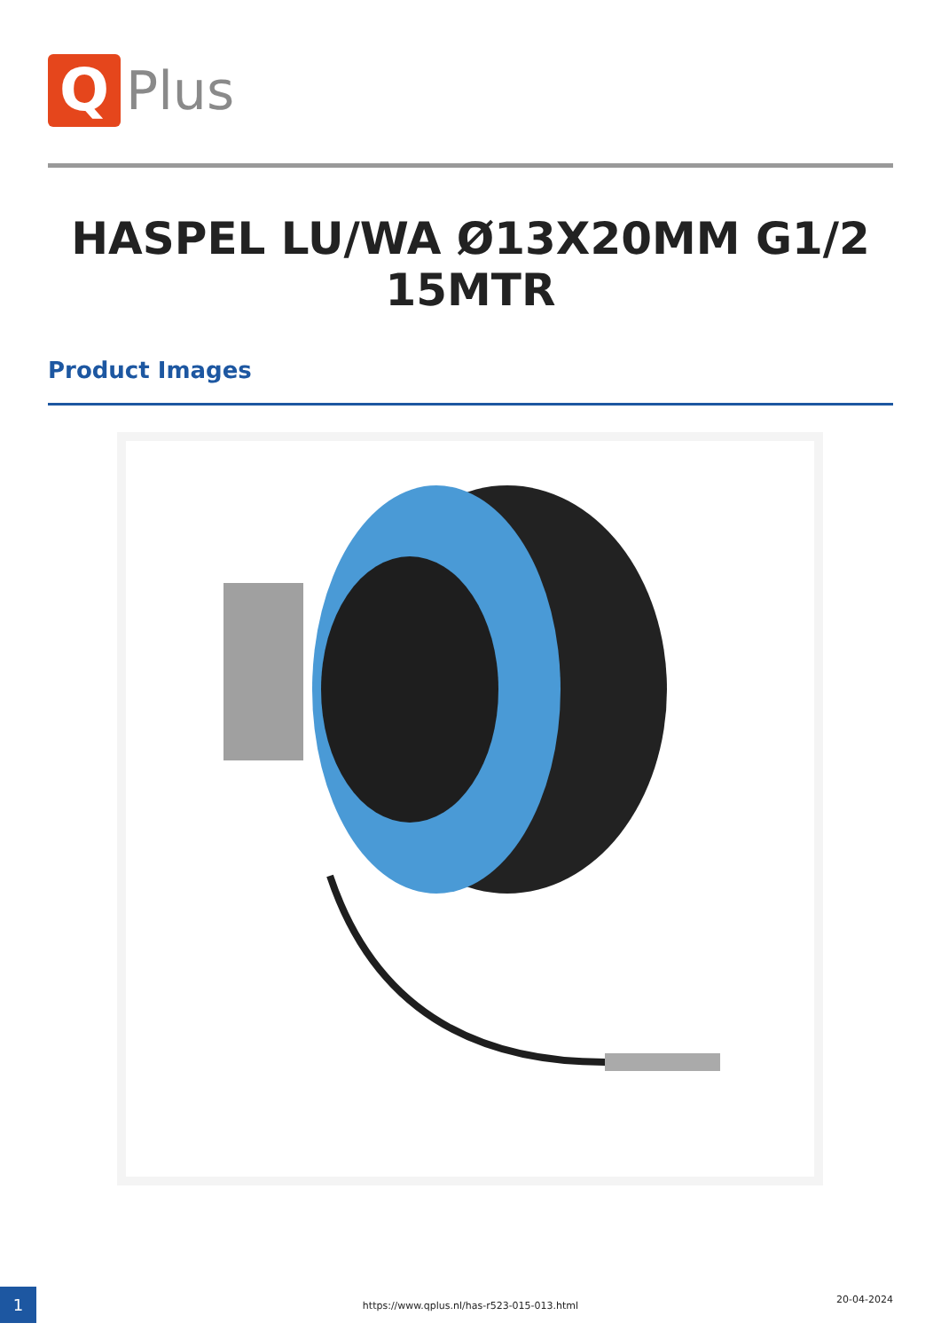Q
Plus
HASPEL LU/WA Ø13X20MM G1/2 15MTR
Product Images
1
https://www.qplus.nl/has-r523-015-013.html
20-04-2024